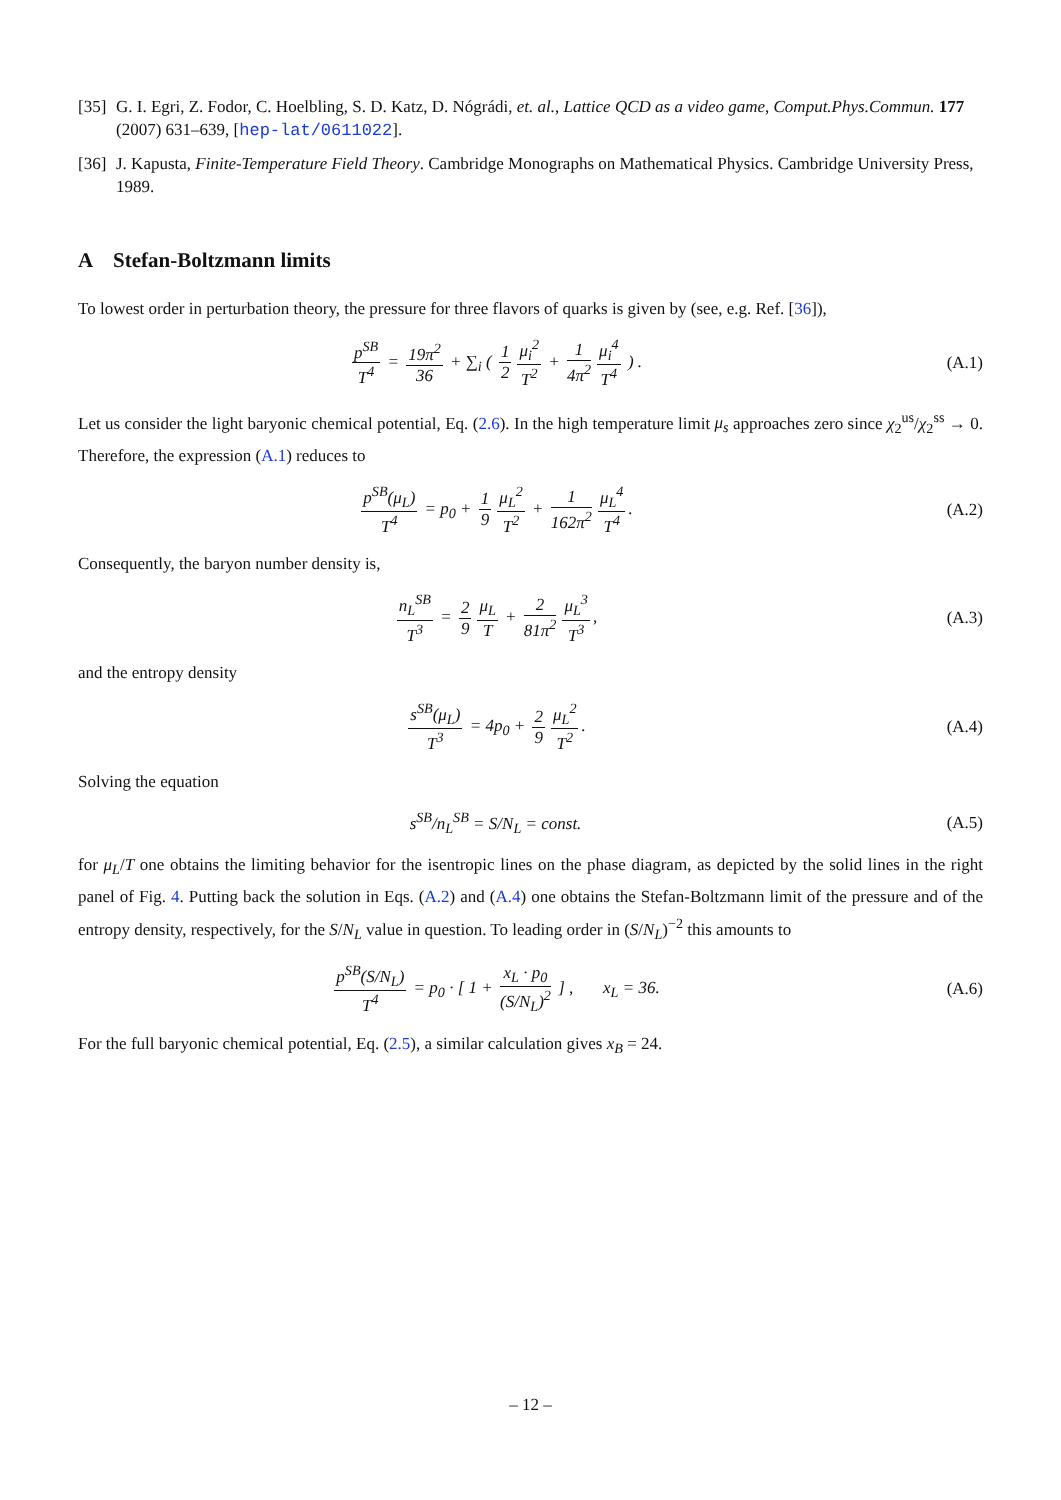[35] G. I. Egri, Z. Fodor, C. Hoelbling, S. D. Katz, D. Nógrádi, et. al., Lattice QCD as a video game, Comput.Phys.Commun. 177 (2007) 631–639, [hep-lat/0611022].
[36] J. Kapusta, Finite-Temperature Field Theory. Cambridge Monographs on Mathematical Physics. Cambridge University Press, 1989.
A Stefan-Boltzmann limits
To lowest order in perturbation theory, the pressure for three flavors of quarks is given by (see, e.g. Ref. [36]),
p<sup>SB</sup> T<sup>4</sup> = 19π<sup>2</sup> 36 + ∑<sub>i</sub> ( 1 2 μ<sub>i</sub><sup>2</sup> T<sup>2</sup> + 1 4π<sup>2</sup> μ<sub>i</sub><sup>4</sup> T<sup>4</sup> ) .
(A.1)
Let us consider the light baryonic chemical potential, Eq. (2.6). In the high temperature limit μ<sub>s</sub> approaches zero since χ<sub>2</sub><sup>us</sup>/χ<sub>2</sub><sup>ss</sup> → 0. Therefore, the expression (A.1) reduces to
p<sup>SB</sup>(μ<sub>L</sub>) T<sup>4</sup> = p<sub>0</sub> + 1 9 μ<sub>L</sub><sup>2</sup> T<sup>2</sup> + 1 162π<sup>2</sup> μ<sub>L</sub><sup>4</sup> T<sup>4</sup>.
(A.2)
Consequently, the baryon number density is,
n<sub>L</sub><sup>SB</sup> T<sup>3</sup> = 2 9 μ<sub>L</sub> T + 2 81π<sup>2</sup> μ<sub>L</sub><sup>3</sup> T<sup>3</sup>,
(A.3)
and the entropy density
s<sup>SB</sup>(μ<sub>L</sub>) T<sup>3</sup> = 4p<sub>0</sub> + 2 9 μ<sub>L</sub><sup>2</sup> T<sup>2</sup>. (A.4)
Solving the equation
s<sup>SB</sup>/n<sub>L</sub><sup>SB</sup> = S/N<sub>L</sub> = const. (A.5)
for μ<sub>L</sub>/T one obtains the limiting behavior for the isentropic lines on the phase diagram, as depicted by the solid lines in the right panel of Fig. 4. Putting back the solution in Eqs. (A.2) and (A.4) one obtains the Stefan-Boltzmann limit of the pressure and of the entropy density, respectively, for the S/N<sub>L</sub> value in question. To leading order in (S/N<sub>L</sub>)<sup>−2</sup> this amounts to
p<sup>SB</sup>(S/N<sub>L</sub>) T<sup>4</sup> = p<sub>0</sub> · [ 1 + x<sub>L</sub> · p<sub>0</sub> (S/N<sub>L</sub>)<sup>2</sup> ] , x<sub>L</sub> = 36.
(A.6)
For the full baryonic chemical potential, Eq. (2.5), a similar calculation gives x<sub>B</sub> = 24.
– 12 –